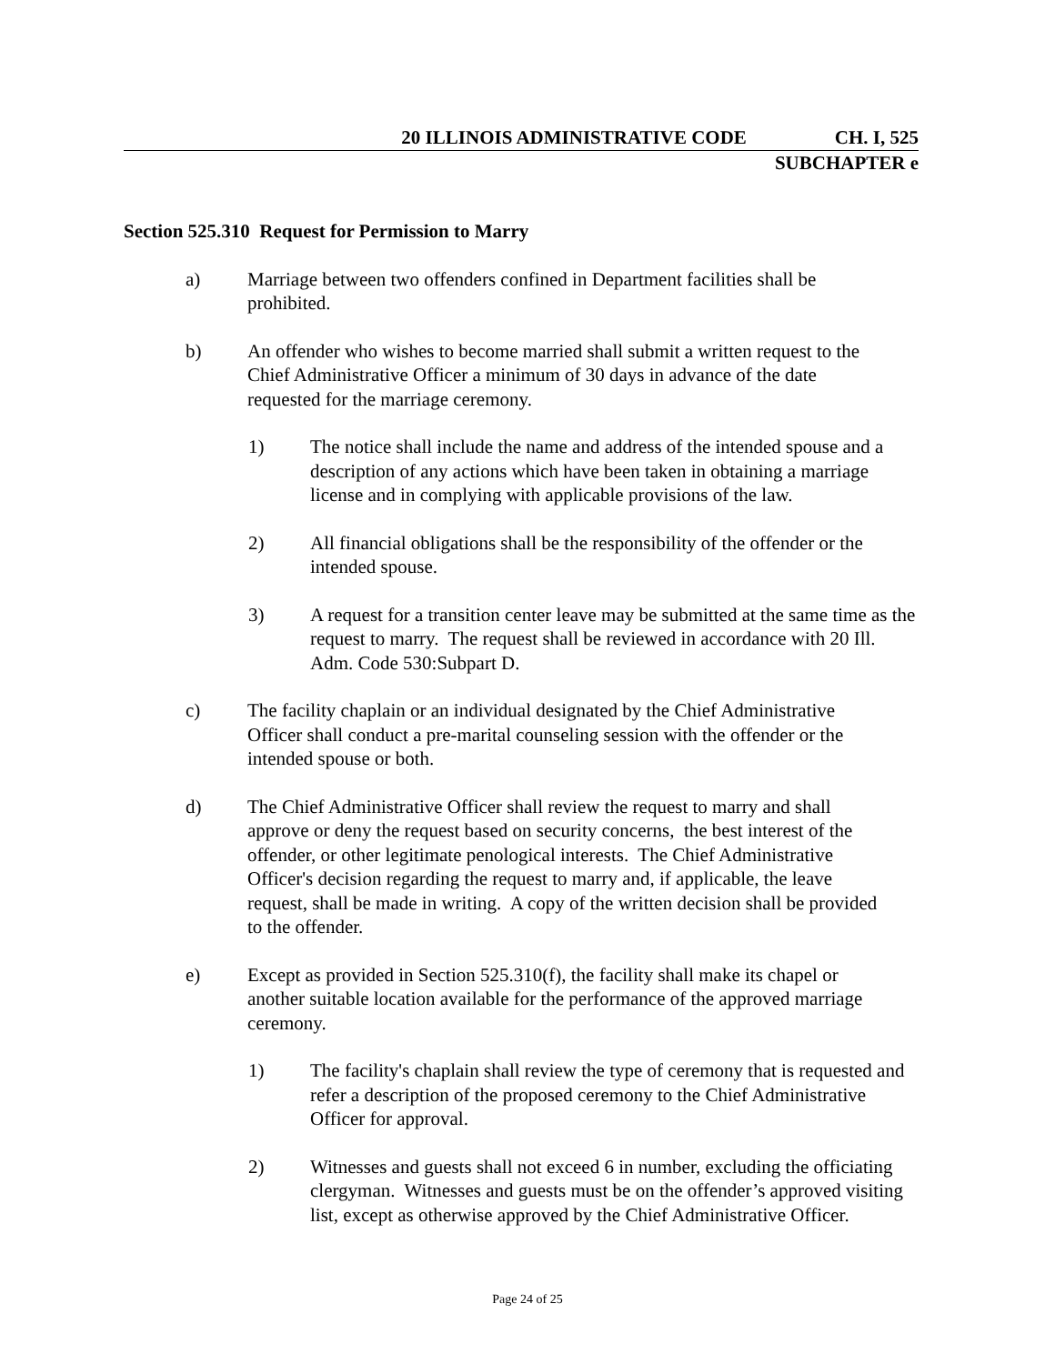20 ILLINOIS ADMINISTRATIVE CODE CH. I, 525
SUBCHAPTER e
Section 525.310 Request for Permission to Marry
a) Marriage between two offenders confined in Department facilities shall be prohibited.
b) An offender who wishes to become married shall submit a written request to the Chief Administrative Officer a minimum of 30 days in advance of the date requested for the marriage ceremony.
1) The notice shall include the name and address of the intended spouse and a description of any actions which have been taken in obtaining a marriage license and in complying with applicable provisions of the law.
2) All financial obligations shall be the responsibility of the offender or the intended spouse.
3) A request for a transition center leave may be submitted at the same time as the request to marry. The request shall be reviewed in accordance with 20 Ill. Adm. Code 530:Subpart D.
c) The facility chaplain or an individual designated by the Chief Administrative Officer shall conduct a pre-marital counseling session with the offender or the intended spouse or both.
d) The Chief Administrative Officer shall review the request to marry and shall approve or deny the request based on security concerns, the best interest of the offender, or other legitimate penological interests. The Chief Administrative Officer's decision regarding the request to marry and, if applicable, the leave request, shall be made in writing. A copy of the written decision shall be provided to the offender.
e) Except as provided in Section 525.310(f), the facility shall make its chapel or another suitable location available for the performance of the approved marriage ceremony.
1) The facility's chaplain shall review the type of ceremony that is requested and refer a description of the proposed ceremony to the Chief Administrative Officer for approval.
2) Witnesses and guests shall not exceed 6 in number, excluding the officiating clergyman. Witnesses and guests must be on the offender’s approved visiting list, except as otherwise approved by the Chief Administrative Officer.
Page 24 of 25